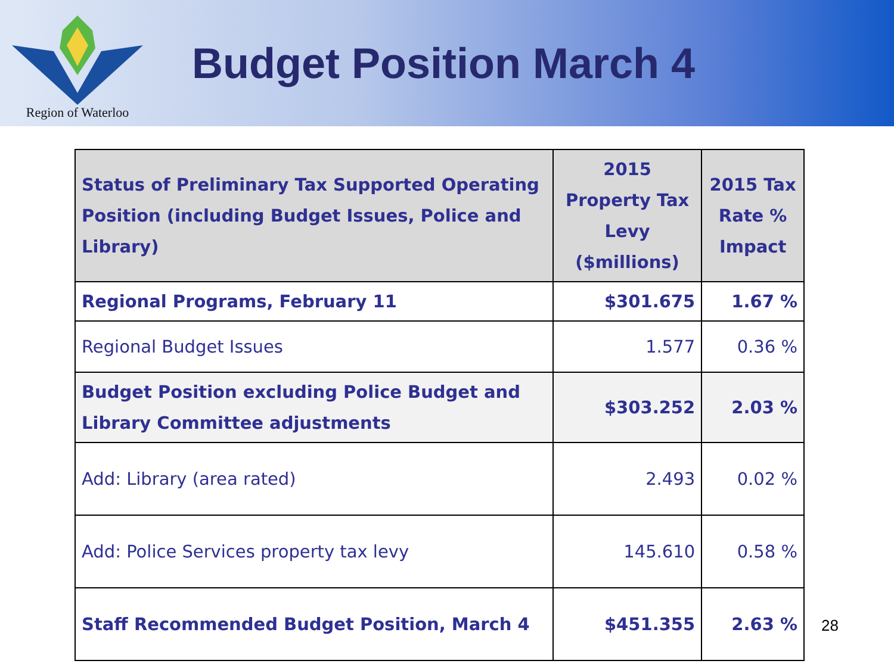Region of Waterloo
Budget Position March 4
| Status of Preliminary Tax Supported Operating Position (including Budget Issues, Police and Library) | 2015 Property Tax Levy ($millions) | 2015 Tax Rate % Impact |
| --- | --- | --- |
| Regional Programs, February 11 | $301.675 | 1.67 % |
| Regional Budget Issues | 1.577 | 0.36 % |
| Budget Position excluding Police Budget and Library Committee adjustments | $303.252 | 2.03 % |
| Add: Library (area rated) | 2.493 | 0.02 % |
| Add: Police Services property tax levy | 145.610 | 0.58 % |
| Staff Recommended Budget Position, March 4 | $451.355 | 2.63 % |
28